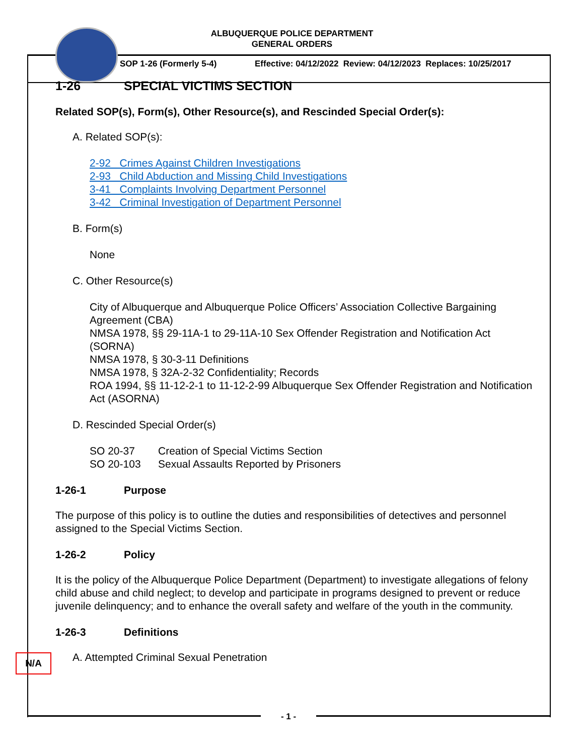ALBUQUERQUE POLICE DEPARTMENT
GENERAL ORDERS
SOP 1-26 (Formerly 5-4) Effective: 04/12/2022 Review: 04/12/2023 Replaces: 10/25/2017
1-26 SPECIAL VICTIMS SECTION
Related SOP(s), Form(s), Other Resource(s), and Rescinded Special Order(s):
A. Related SOP(s):
2-92 Crimes Against Children Investigations
2-93 Child Abduction and Missing Child Investigations
3-41 Complaints Involving Department Personnel
3-42 Criminal Investigation of Department Personnel
B. Form(s)
None
C. Other Resource(s)
City of Albuquerque and Albuquerque Police Officers’ Association Collective Bargaining Agreement (CBA)
NMSA 1978, §§ 29-11A-1 to 29-11A-10 Sex Offender Registration and Notification Act (SORNA)
NMSA 1978, § 30-3-11 Definitions
NMSA 1978, § 32A-2-32 Confidentiality; Records
ROA 1994, §§ 11-12-2-1 to 11-12-2-99 Albuquerque Sex Offender Registration and Notification Act (ASORNA)
D. Rescinded Special Order(s)
SO 20-37 Creation of Special Victims Section
SO 20-103 Sexual Assaults Reported by Prisoners
1-26-1 Purpose
The purpose of this policy is to outline the duties and responsibilities of detectives and personnel assigned to the Special Victims Section.
1-26-2 Policy
It is the policy of the Albuquerque Police Department (Department) to investigate allegations of felony child abuse and child neglect; to develop and participate in programs designed to prevent or reduce juvenile delinquency; and to enhance the overall safety and welfare of the youth in the community.
1-26-3 Definitions
A. Attempted Criminal Sexual Penetration
N/A
- 1 -